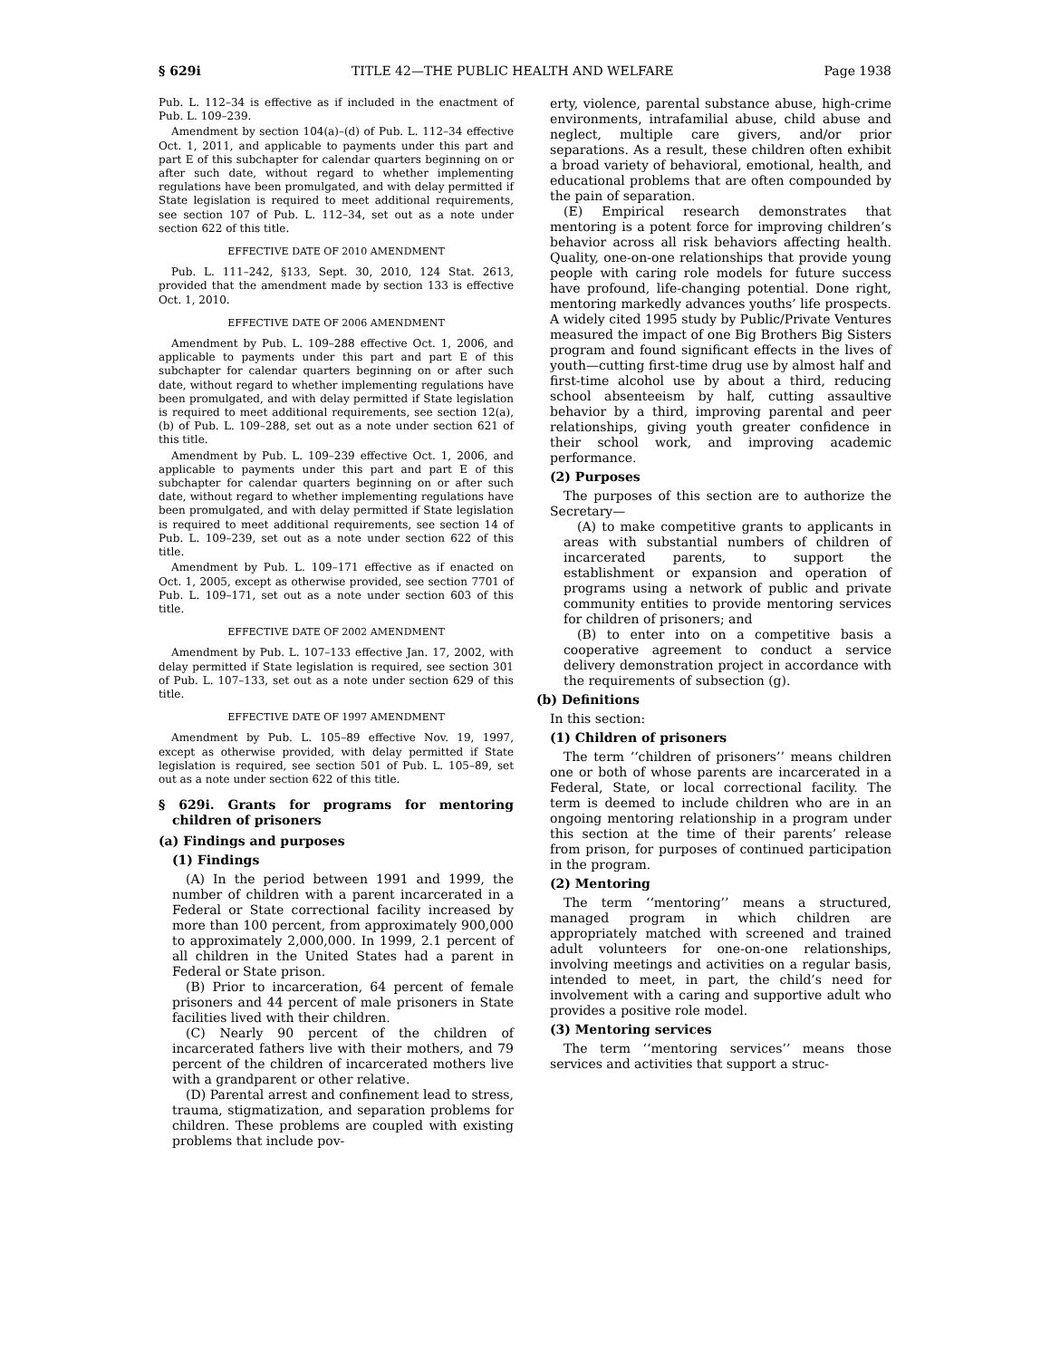§ 629i TITLE 42—THE PUBLIC HEALTH AND WELFARE Page 1938
Pub. L. 112–34 is effective as if included in the enactment of Pub. L. 109–239.
Amendment by section 104(a)–(d) of Pub. L. 112–34 effective Oct. 1, 2011, and applicable to payments under this part and part E of this subchapter for calendar quarters beginning on or after such date, without regard to whether implementing regulations have been promulgated, and with delay permitted if State legislation is required to meet additional requirements, see section 107 of Pub. L. 112–34, set out as a note under section 622 of this title.
EFFECTIVE DATE OF 2010 AMENDMENT
Pub. L. 111–242, §133, Sept. 30, 2010, 124 Stat. 2613, provided that the amendment made by section 133 is effective Oct. 1, 2010.
EFFECTIVE DATE OF 2006 AMENDMENT
Amendment by Pub. L. 109–288 effective Oct. 1, 2006, and applicable to payments under this part and part E of this subchapter for calendar quarters beginning on or after such date, without regard to whether implementing regulations have been promulgated, and with delay permitted if State legislation is required to meet additional requirements, see section 12(a), (b) of Pub. L. 109–288, set out as a note under section 621 of this title.
Amendment by Pub. L. 109–239 effective Oct. 1, 2006, and applicable to payments under this part and part E of this subchapter for calendar quarters beginning on or after such date, without regard to whether implementing regulations have been promulgated, and with delay permitted if State legislation is required to meet additional requirements, see section 14 of Pub. L. 109–239, set out as a note under section 622 of this title.
Amendment by Pub. L. 109–171 effective as if enacted on Oct. 1, 2005, except as otherwise provided, see section 7701 of Pub. L. 109–171, set out as a note under section 603 of this title.
EFFECTIVE DATE OF 2002 AMENDMENT
Amendment by Pub. L. 107–133 effective Jan. 17, 2002, with delay permitted if State legislation is required, see section 301 of Pub. L. 107–133, set out as a note under section 629 of this title.
EFFECTIVE DATE OF 1997 AMENDMENT
Amendment by Pub. L. 105–89 effective Nov. 19, 1997, except as otherwise provided, with delay permitted if State legislation is required, see section 501 of Pub. L. 105–89, set out as a note under section 622 of this title.
§ 629i. Grants for programs for mentoring children of prisoners
(a) Findings and purposes
(1) Findings
(A) In the period between 1991 and 1999, the number of children with a parent incarcerated in a Federal or State correctional facility increased by more than 100 percent, from approximately 900,000 to approximately 2,000,000. In 1999, 2.1 percent of all children in the United States had a parent in Federal or State prison.
(B) Prior to incarceration, 64 percent of female prisoners and 44 percent of male prisoners in State facilities lived with their children.
(C) Nearly 90 percent of the children of incarcerated fathers live with their mothers, and 79 percent of the children of incarcerated mothers live with a grandparent or other relative.
(D) Parental arrest and confinement lead to stress, trauma, stigmatization, and separation problems for children. These problems are coupled with existing problems that include pov-
erty, violence, parental substance abuse, high-crime environments, intrafamilial abuse, child abuse and neglect, multiple care givers, and/or prior separations. As a result, these children often exhibit a broad variety of behavioral, emotional, health, and educational problems that are often compounded by the pain of separation.
(E) Empirical research demonstrates that mentoring is a potent force for improving children’s behavior across all risk behaviors affecting health. Quality, one-on-one relationships that provide young people with caring role models for future success have profound, life-changing potential. Done right, mentoring markedly advances youths’ life prospects. A widely cited 1995 study by Public/Private Ventures measured the impact of one Big Brothers Big Sisters program and found significant effects in the lives of youth—cutting first-time drug use by almost half and first-time alcohol use by about a third, reducing school absenteeism by half, cutting assaultive behavior by a third, improving parental and peer relationships, giving youth greater confidence in their school work, and improving academic performance.
(2) Purposes
The purposes of this section are to authorize the Secretary—
(A) to make competitive grants to applicants in areas with substantial numbers of children of incarcerated parents, to support the establishment or expansion and operation of programs using a network of public and private community entities to provide mentoring services for children of prisoners; and
(B) to enter into on a competitive basis a cooperative agreement to conduct a service delivery demonstration project in accordance with the requirements of subsection (g).
(b) Definitions
In this section:
(1) Children of prisoners
The term ‘‘children of prisoners’’ means children one or both of whose parents are incarcerated in a Federal, State, or local correctional facility. The term is deemed to include children who are in an ongoing mentoring relationship in a program under this section at the time of their parents’ release from prison, for purposes of continued participation in the program.
(2) Mentoring
The term ‘‘mentoring’’ means a structured, managed program in which children are appropriately matched with screened and trained adult volunteers for one-on-one relationships, involving meetings and activities on a regular basis, intended to meet, in part, the child’s need for involvement with a caring and supportive adult who provides a positive role model.
(3) Mentoring services
The term ‘‘mentoring services’’ means those services and activities that support a struc-